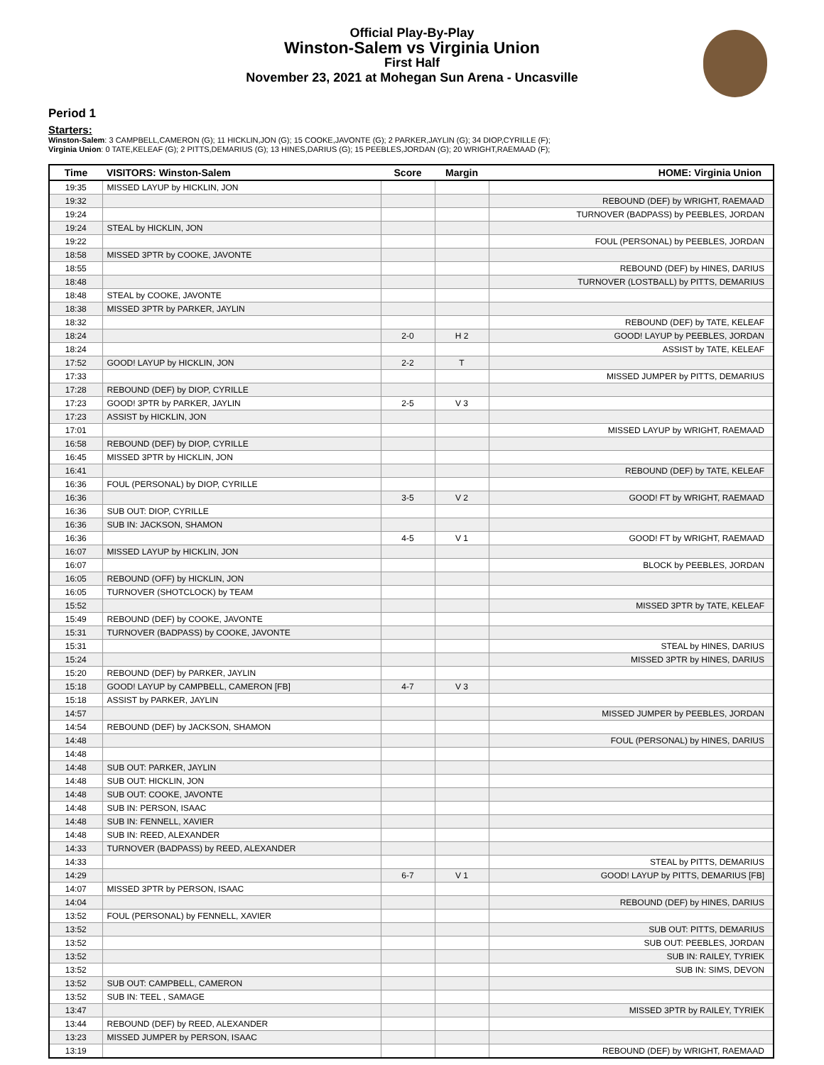Official Play-By-Play
Winston-Salem vs Virginia Union
First Half
November 23, 2021 at Mohegan Sun Arena - Uncasville
Period 1
Starters:
Winston-Salem: 3 CAMPBELL,CAMERON (G); 11 HICKLIN,JON (G); 15 COOKE,JAVONTE (G); 2 PARKER,JAYLIN (G); 34 DIOP,CYRILLE (F);
Virginia Union: 0 TATE,KELEAF (G); 2 PITTS,DEMARIUS (G); 13 HINES,DARIUS (G); 15 PEEBLES,JORDAN (G); 20 WRIGHT,RAEMAAD (F);
| Time | VISITORS: Winston-Salem | Score | Margin | HOME: Virginia Union |
| --- | --- | --- | --- | --- |
| 19:35 | MISSED LAYUP by HICKLIN, JON | | | |
| 19:32 | | | | REBOUND (DEF) by WRIGHT, RAEMAAD |
| 19:24 | | | | TURNOVER (BADPASS) by PEEBLES, JORDAN |
| 19:24 | STEAL by HICKLIN, JON | | | |
| 19:22 | | | | FOUL (PERSONAL) by PEEBLES, JORDAN |
| 18:58 | MISSED 3PTR by COOKE, JAVONTE | | | |
| 18:55 | | | | REBOUND (DEF) by HINES, DARIUS |
| 18:48 | | | | TURNOVER (LOSTBALL) by PITTS, DEMARIUS |
| 18:48 | STEAL by COOKE, JAVONTE | | | |
| 18:38 | MISSED 3PTR by PARKER, JAYLIN | | | |
| 18:32 | | | | REBOUND (DEF) by TATE, KELEAF |
| 18:24 | | 2-0 | H 2 | GOOD! LAYUP by PEEBLES, JORDAN |
| 18:24 | | | | ASSIST by TATE, KELEAF |
| 17:52 | GOOD! LAYUP by HICKLIN, JON | 2-2 | T | |
| 17:33 | | | | MISSED JUMPER by PITTS, DEMARIUS |
| 17:28 | REBOUND (DEF) by DIOP, CYRILLE | | | |
| 17:23 | GOOD! 3PTR by PARKER, JAYLIN | 2-5 | V 3 | |
| 17:23 | ASSIST by HICKLIN, JON | | | |
| 17:01 | | | | MISSED LAYUP by WRIGHT, RAEMAAD |
| 16:58 | REBOUND (DEF) by DIOP, CYRILLE | | | |
| 16:45 | MISSED 3PTR by HICKLIN, JON | | | |
| 16:41 | | | | REBOUND (DEF) by TATE, KELEAF |
| 16:36 | FOUL (PERSONAL) by DIOP, CYRILLE | | | |
| 16:36 | | 3-5 | V 2 | GOOD! FT by WRIGHT, RAEMAAD |
| 16:36 | SUB OUT: DIOP, CYRILLE | | | |
| 16:36 | SUB IN: JACKSON, SHAMON | | | |
| 16:36 | | 4-5 | V 1 | GOOD! FT by WRIGHT, RAEMAAD |
| 16:07 | MISSED LAYUP by HICKLIN, JON | | | |
| 16:07 | | | | BLOCK by PEEBLES, JORDAN |
| 16:05 | REBOUND (OFF) by HICKLIN, JON | | | |
| 16:05 | TURNOVER (SHOTCLOCK) by TEAM | | | |
| 15:52 | | | | MISSED 3PTR by TATE, KELEAF |
| 15:49 | REBOUND (DEF) by COOKE, JAVONTE | | | |
| 15:31 | TURNOVER (BADPASS) by COOKE, JAVONTE | | | |
| 15:31 | | | | STEAL by HINES, DARIUS |
| 15:24 | | | | MISSED 3PTR by HINES, DARIUS |
| 15:20 | REBOUND (DEF) by PARKER, JAYLIN | | | |
| 15:18 | GOOD! LAYUP by CAMPBELL, CAMERON [FB] | 4-7 | V 3 | |
| 15:18 | ASSIST by PARKER, JAYLIN | | | |
| 14:57 | | | | MISSED JUMPER by PEEBLES, JORDAN |
| 14:54 | REBOUND (DEF) by JACKSON, SHAMON | | | |
| 14:48 | | | | FOUL (PERSONAL) by HINES, DARIUS |
| 14:48 | | | | |
| 14:48 | SUB OUT: PARKER, JAYLIN | | | |
| 14:48 | SUB OUT: HICKLIN, JON | | | |
| 14:48 | SUB OUT: COOKE, JAVONTE | | | |
| 14:48 | SUB IN: PERSON, ISAAC | | | |
| 14:48 | SUB IN: FENNELL, XAVIER | | | |
| 14:48 | SUB IN: REED, ALEXANDER | | | |
| 14:33 | TURNOVER (BADPASS) by REED, ALEXANDER | | | |
| 14:33 | | | | STEAL by PITTS, DEMARIUS |
| 14:29 | | 6-7 | V 1 | GOOD! LAYUP by PITTS, DEMARIUS [FB] |
| 14:07 | MISSED 3PTR by PERSON, ISAAC | | | |
| 14:04 | | | | REBOUND (DEF) by HINES, DARIUS |
| 13:52 | FOUL (PERSONAL) by FENNELL, XAVIER | | | |
| 13:52 | | | | SUB OUT: PITTS, DEMARIUS |
| 13:52 | | | | SUB OUT: PEEBLES, JORDAN |
| 13:52 | | | | SUB IN: RAILEY, TYRIEK |
| 13:52 | | | | SUB IN: SIMS, DEVON |
| 13:52 | SUB OUT: CAMPBELL, CAMERON | | | |
| 13:52 | SUB IN: TEEL , SAMAGE | | | |
| 13:47 | | | | MISSED 3PTR by RAILEY, TYRIEK |
| 13:44 | REBOUND (DEF) by REED, ALEXANDER | | | |
| 13:23 | MISSED JUMPER by PERSON, ISAAC | | | |
| 13:19 | | | | REBOUND (DEF) by WRIGHT, RAEMAAD |